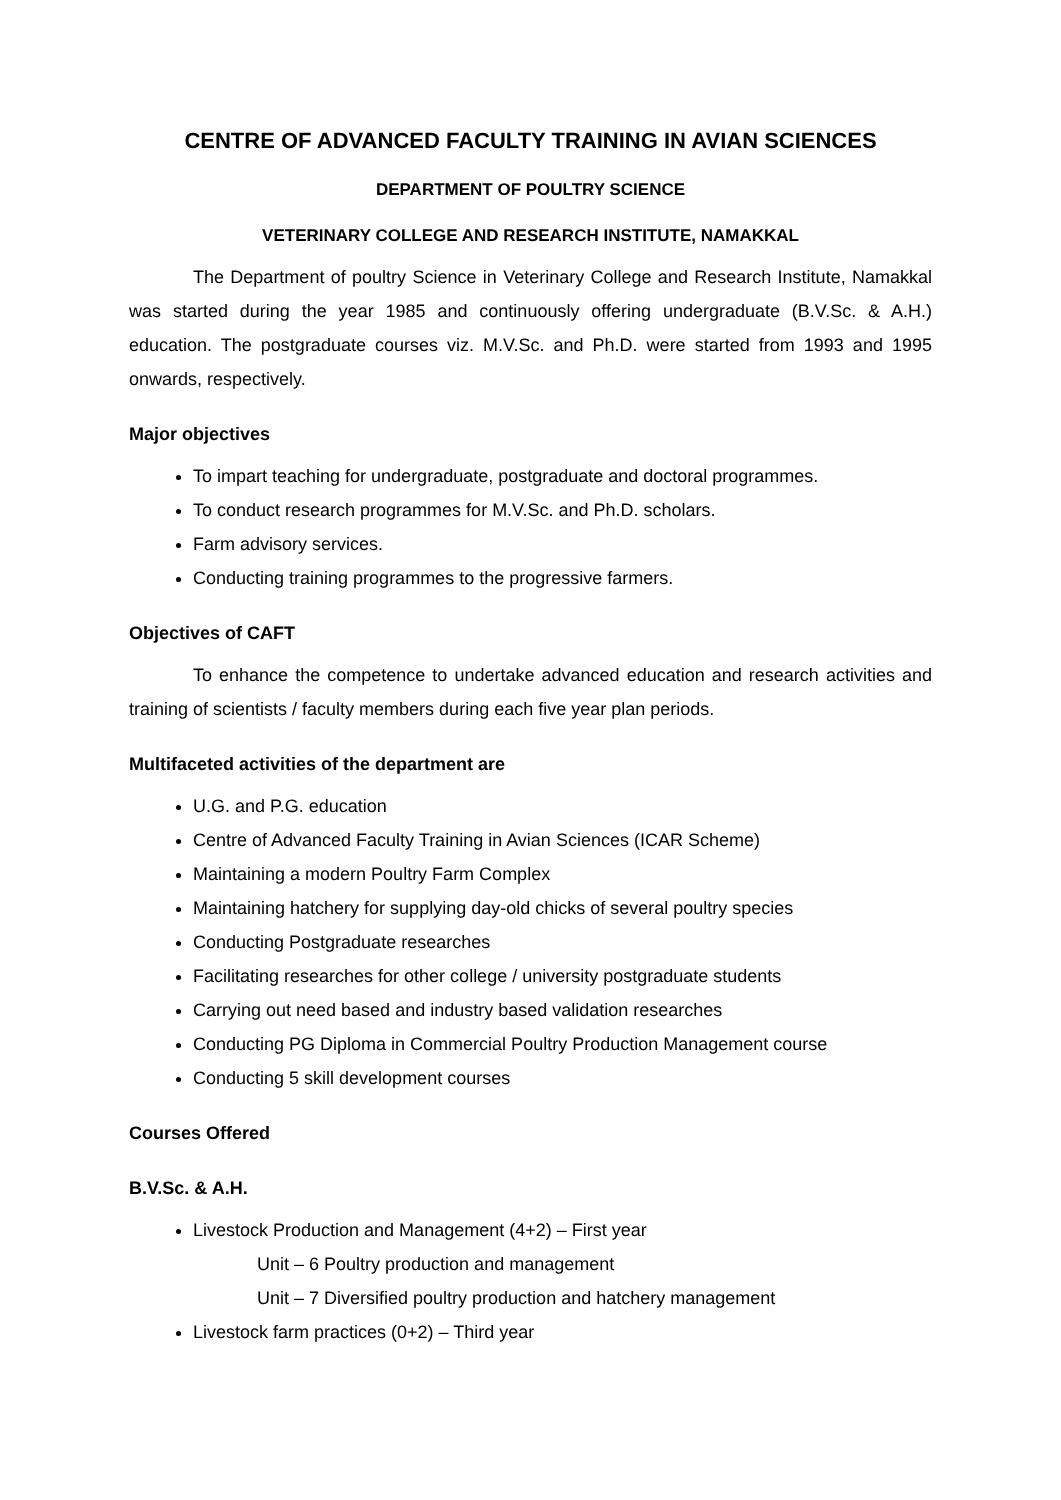CENTRE OF ADVANCED FACULTY TRAINING IN AVIAN SCIENCES
DEPARTMENT OF POULTRY SCIENCE
VETERINARY COLLEGE AND RESEARCH INSTITUTE, NAMAKKAL
The Department of poultry Science in Veterinary College and Research Institute, Namakkal was started during the year 1985 and continuously offering undergraduate (B.V.Sc. & A.H.) education. The postgraduate courses viz. M.V.Sc. and Ph.D. were started from 1993 and 1995 onwards, respectively.
Major objectives
To impart teaching for undergraduate, postgraduate and doctoral programmes.
To conduct research programmes for M.V.Sc. and Ph.D. scholars.
Farm advisory services.
Conducting training programmes to the progressive farmers.
Objectives of CAFT
To enhance the competence to undertake advanced education and research activities and training of scientists / faculty members during each five year plan periods.
Multifaceted activities of the department are
U.G. and P.G. education
Centre of Advanced Faculty Training in Avian Sciences (ICAR Scheme)
Maintaining a modern Poultry Farm Complex
Maintaining hatchery for supplying day-old chicks of several poultry species
Conducting Postgraduate researches
Facilitating researches for other college / university postgraduate students
Carrying out need based and industry based validation researches
Conducting PG Diploma in Commercial Poultry Production Management course
Conducting 5 skill development courses
Courses Offered
B.V.Sc. & A.H.
Livestock Production and Management (4+2) – First year
Unit – 6 Poultry production and management
Unit – 7 Diversified poultry production and hatchery management
Livestock farm practices (0+2) – Third year